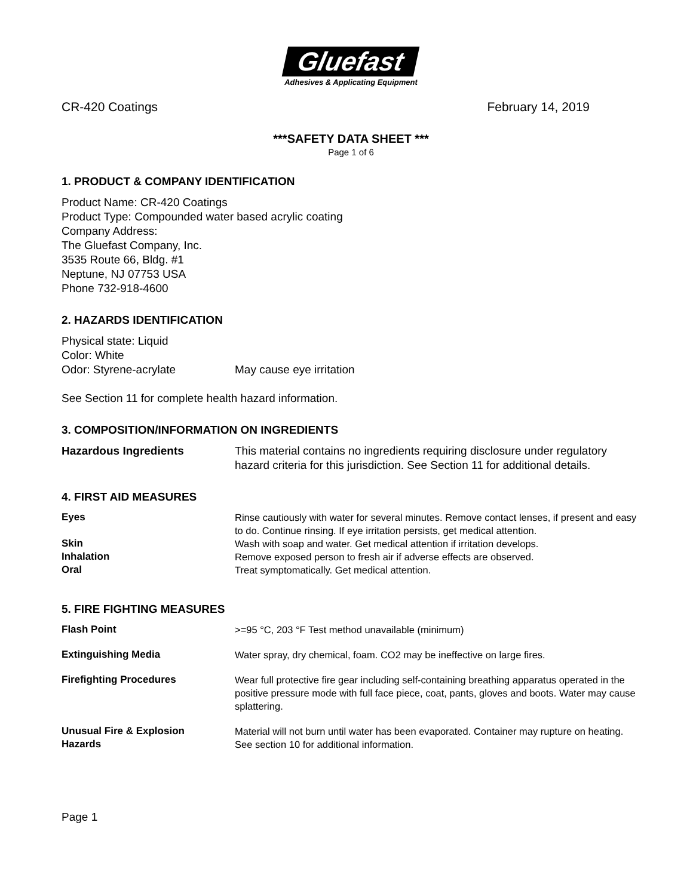Gluefast
Adhesives & Applicating Equipment
CR-420 Coatings February 14, 2019
***SAFETY DATA SHEET ***
Page 1 of 6
1. PRODUCT & COMPANY IDENTIFICATION
Product Name: CR-420 Coatings
Product Type: Compounded water based acrylic coating
Company Address:
The Gluefast Company, Inc.
3535 Route 66, Bldg. #1
Neptune, NJ 07753 USA
Phone 732-918-4600
2. HAZARDS IDENTIFICATION
Physical state: Liquid
Color: White
Odor: Styrene-acrylate May cause eye irritation
See Section 11 for complete health hazard information.
3. COMPOSITION/INFORMATION ON INGREDIENTS
Hazardous Ingredients This material contains no ingredients requiring disclosure under regulatory hazard criteria for this jurisdiction. See Section 11 for additional details.
4. FIRST AID MEASURES
Eyes Rinse cautiously with water for several minutes. Remove contact lenses, if present and easy to do. Continue rinsing. If eye irritation persists, get medical attention.
Skin Wash with soap and water. Get medical attention if irritation develops.
Inhalation Remove exposed person to fresh air if adverse effects are observed.
Oral Treat symptomatically. Get medical attention.
5. FIRE FIGHTING MEASURES
Flash Point >=95 °C, 203 °F Test method unavailable (minimum)
Extinguishing Media Water spray, dry chemical, foam. CO2 may be ineffective on large fires.
Firefighting Procedures Wear full protective fire gear including self-containing breathing apparatus operated in the positive pressure mode with full face piece, coat, pants, gloves and boots. Water may cause splattering.
Unusual Fire & Explosion Material will not burn until water has been evaporated. Container may rupture on heating.
Hazards See section 10 for additional information.
Page 1